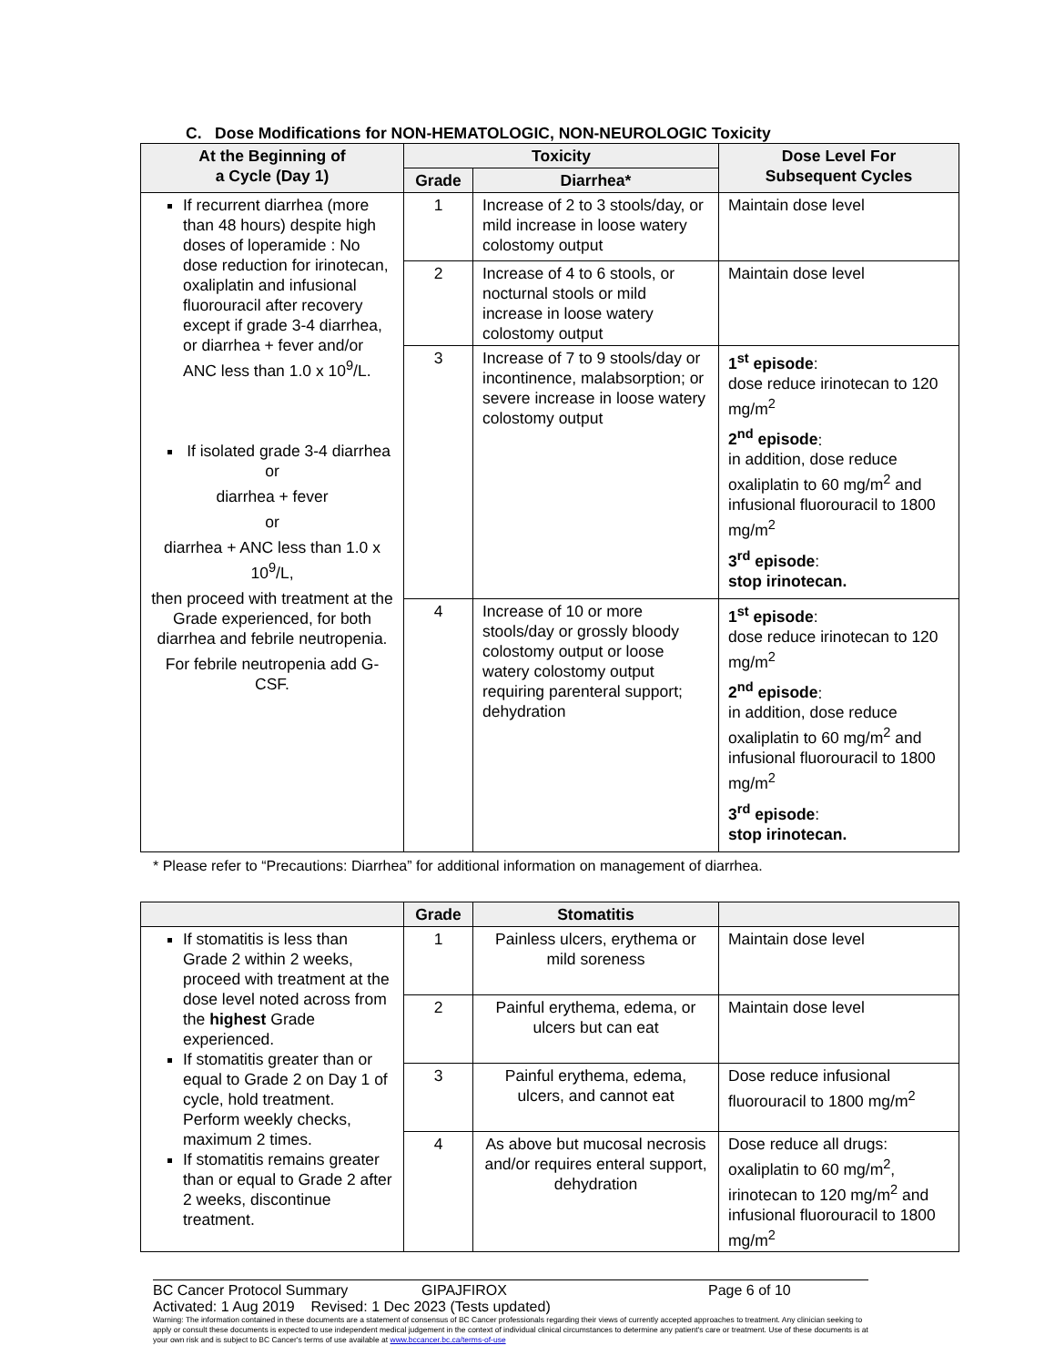C. Dose Modifications for NON-HEMATOLOGIC, NON-NEUROLOGIC Toxicity
| At the Beginning of a Cycle (Day 1) | Toxicity | | Dose Level For Subsequent Cycles |
| --- | --- | --- | --- |
| | Grade | Diarrhea* | |
| If recurrent diarrhea (more than 48 hours) despite high doses of loperamide : No dose reduction for irinotecan, oxaliplatin and infusional fluorouracil after recovery except if grade 3-4 diarrhea, or diarrhea + fever and/or ANC less than 1.0 x 10<sup>9</sup>/L. If isolated grade 3-4 diarrhea or diarrhea + fever or diarrhea + ANC less than 1.0 x 10<sup>9</sup>/L, then proceed with treatment at the Grade experienced, for both diarrhea and febrile neutropenia. For febrile neutropenia add G-CSF. | 1 | Increase of 2 to 3 stools/day, or mild increase in loose watery colostomy output | Maintain dose level |
| | 2 | Increase of 4 to 6 stools, or nocturnal stools or mild increase in loose watery colostomy output | Maintain dose level |
| | 3 | Increase of 7 to 9 stools/day or incontinence, malabsorption; or severe increase in loose watery colostomy output | 1<sup>st</sup> episode : dose reduce irinotecan to 120 mg/m<sup>2</sup> 2<sup>nd</sup> episode : in addition, dose reduce oxaliplatin to 60 mg/m<sup>2</sup> and infusional fluorouracil to 1800 mg/m<sup>2</sup> 3<sup>rd</sup> episode : stop irinotecan. |
| | 4 | Increase of 10 or more stools/day or grossly bloody colostomy output or loose watery colostomy output requiring parenteral support; dehydration | 1<sup>st</sup> episode : dose reduce irinotecan to 120 mg/m<sup>2</sup> 2<sup>nd</sup> episode : in addition, dose reduce oxaliplatin to 60 mg/m<sup>2</sup> and infusional fluorouracil to 1800 mg/m<sup>2</sup> 3<sup>rd</sup> episode : stop irinotecan. |
* Please refer to “Precautions: Diarrhea” for additional information on management of diarrhea.
| | Grade | Stomatitis | |
| --- | --- | --- | --- |
| If stomatitis is less than Grade 2 within 2 weeks, proceed with treatment at the dose level noted across from the highest Grade experienced. If stomatitis greater than or equal to Grade 2 on Day 1 of cycle, hold treatment. Perform weekly checks, maximum 2 times. If stomatitis remains greater than or equal to Grade 2 after 2 weeks, discontinue treatment. | 1 | Painless ulcers, erythema or mild soreness | Maintain dose level |
| | 2 | Painful erythema, edema, or ulcers but can eat | Maintain dose level |
| | 3 | Painful erythema, edema, ulcers, and cannot eat | Dose reduce infusional fluorouracil to 1800 mg/m<sup>2</sup> |
| | 4 | As above but mucosal necrosis and/or requires enteral support, dehydration | Dose reduce all drugs: oxaliplatin to 60 mg/m<sup>2</sup>, irinotecan to 120 mg/m<sup>2</sup> and infusional fluorouracil to 1800 mg/m<sup>2</sup> |
BC Cancer Protocol Summary GIPAJFIROX Page 6 of 10
Activated: 1 Aug 2019 Revised: 1 Dec 2023 (Tests updated)
Warning: The information contained in these documents are a statement of consensus of BC Cancer professionals regarding their views of currently accepted approaches to treatment. Any clinician seeking to apply or consult these documents is expected to use independent medical judgement in the context of individual clinical circumstances to determine any patient's care or treatment. Use of these documents is at your own risk and is subject to BC Cancer's terms of use available at www.bccancer.bc.ca/terms-of-use